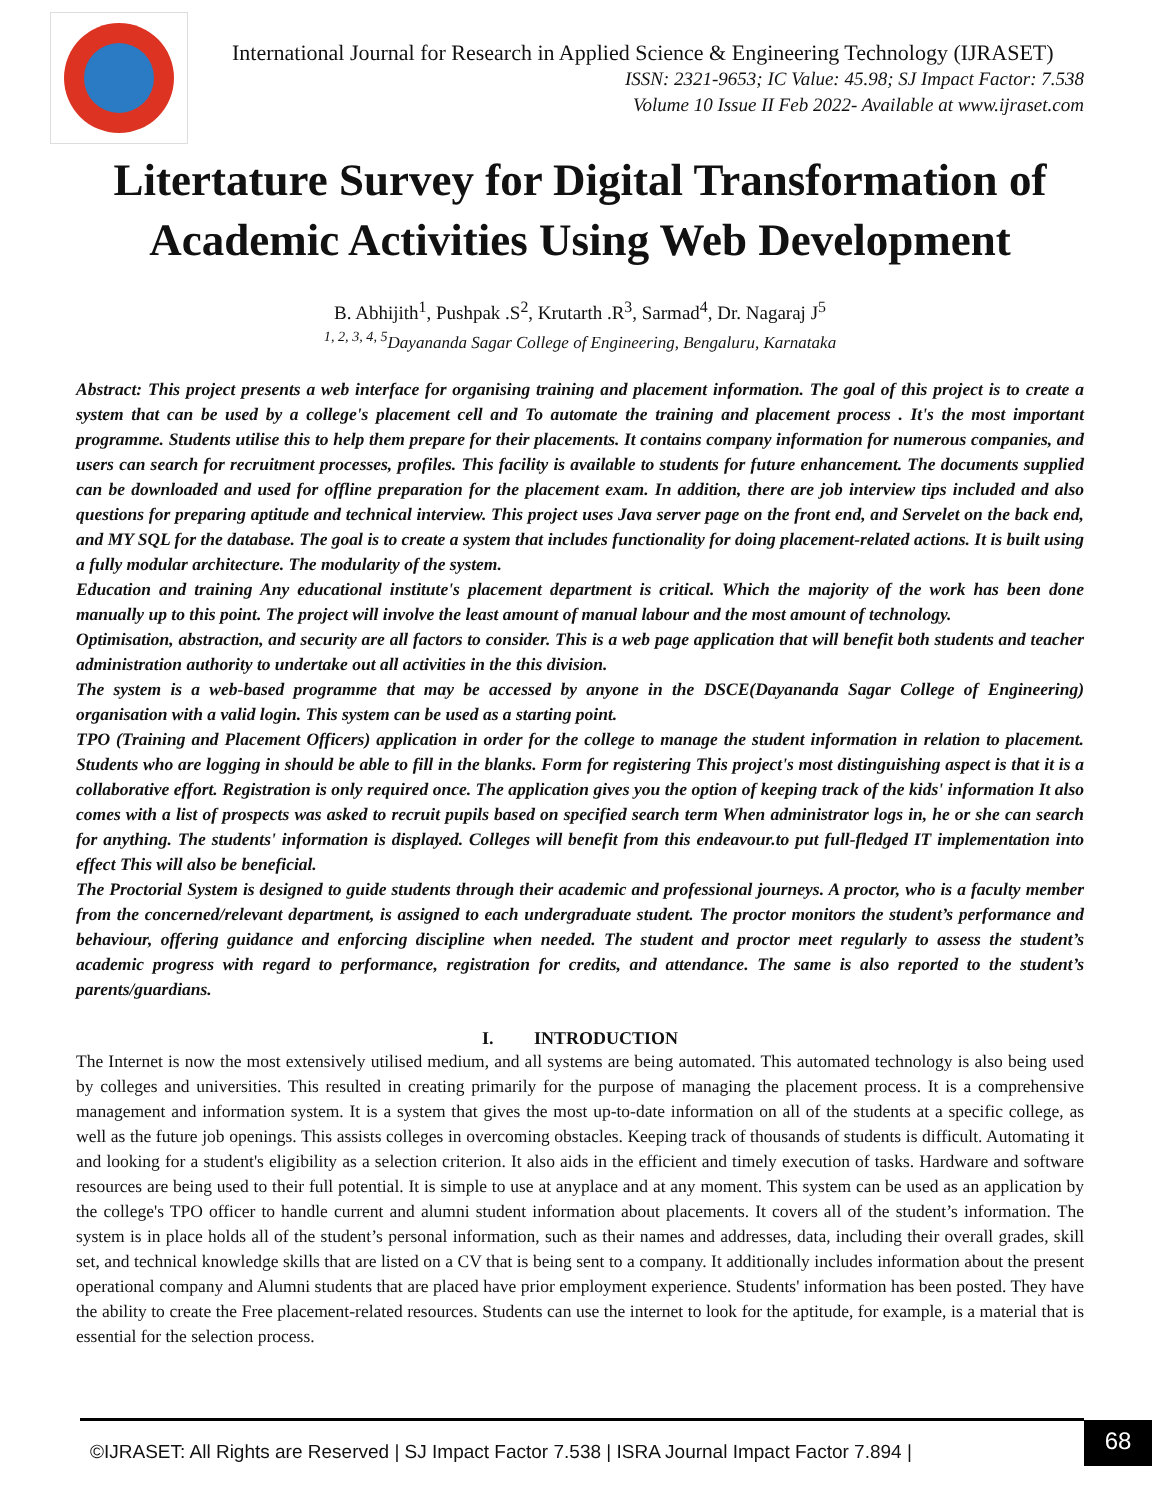International Journal for Research in Applied Science & Engineering Technology (IJRASET)
ISSN: 2321-9653; IC Value: 45.98; SJ Impact Factor: 7.538
Volume 10 Issue II Feb 2022- Available at www.ijraset.com
Litertature Survey for Digital Transformation of
Academic Activities Using Web Development
B. Abhijith<sup>1</sup>, Pushpak .S<sup>2</sup>, Krutarth .R<sup>3</sup>, Sarmad<sup>4</sup>, Dr. Nagaraj J<sup>5</sup>
<sup>1, 2, 3, 4, 5</sup>Dayananda Sagar College of Engineering, Bengaluru, Karnataka
Abstract: This project presents a web interface for organising training and placement information. The goal of this project is to create a system that can be used by a college's placement cell and To automate the training and placement process . It's the most important programme. Students utilise this to help them prepare for their placements. It contains company information for numerous companies, and users can search for recruitment processes, profiles. This facility is available to students for future enhancement. The documents supplied can be downloaded and used for offline preparation for the placement exam. In addition, there are job interview tips included and also questions for preparing aptitude and technical interview. This project uses Java server page on the front end, and Servelet on the back end, and MY SQL for the database. The goal is to create a system that includes functionality for doing placement-related actions. It is built using a fully modular architecture. The modularity of the system.
Education and training Any educational institute's placement department is critical. Which the majority of the work has been done manually up to this point. The project will involve the least amount of manual labour and the most amount of technology.
Optimisation, abstraction, and security are all factors to consider. This is a web page application that will benefit both students and teacher administration authority to undertake out all activities in the this division.
The system is a web-based programme that may be accessed by anyone in the DSCE(Dayananda Sagar College of Engineering) organisation with a valid login. This system can be used as a starting point.
TPO (Training and Placement Officers) application in order for the college to manage the student information in relation to placement. Students who are logging in should be able to fill in the blanks. Form for registering This project's most distinguishing aspect is that it is a collaborative effort. Registration is only required once. The application gives you the option of keeping track of the kids' information It also comes with a list of prospects was asked to recruit pupils based on specified search term When administrator logs in, he or she can search for anything. The students' information is displayed. Colleges will benefit from this endeavour.to put full-fledged IT implementation into effect This will also be beneficial.
The Proctorial System is designed to guide students through their academic and professional journeys. A proctor, who is a faculty member from the concerned/relevant department, is assigned to each undergraduate student. The proctor monitors the student’s performance and behaviour, offering guidance and enforcing discipline when needed. The student and proctor meet regularly to assess the student’s academic progress with regard to performance, registration for credits, and attendance. The same is also reported to the student’s parents/guardians.
I. INTRODUCTION
The Internet is now the most extensively utilised medium, and all systems are being automated. This automated technology is also being used by colleges and universities. This resulted in creating primarily for the purpose of managing the placement process. It is a comprehensive management and information system. It is a system that gives the most up-to-date information on all of the students at a specific college, as well as the future job openings. This assists colleges in overcoming obstacles. Keeping track of thousands of students is difficult. Automating it and looking for a student's eligibility as a selection criterion. It also aids in the efficient and timely execution of tasks. Hardware and software resources are being used to their full potential. It is simple to use at anyplace and at any moment. This system can be used as an application by the college's TPO officer to handle current and alumni student information about placements. It covers all of the student’s information. The system is in place holds all of the student’s personal information, such as their names and addresses, data, including their overall grades, skill set, and technical knowledge skills that are listed on a CV that is being sent to a company. It additionally includes information about the present operational company and Alumni students that are placed have prior employment experience. Students' information has been posted. They have the ability to create the Free placement-related resources. Students can use the internet to look for the aptitude, for example, is a material that is essential for the selection process.
©IJRASET: All Rights are Reserved | SJ Impact Factor 7.538 | ISRA Journal Impact Factor 7.894 |
68